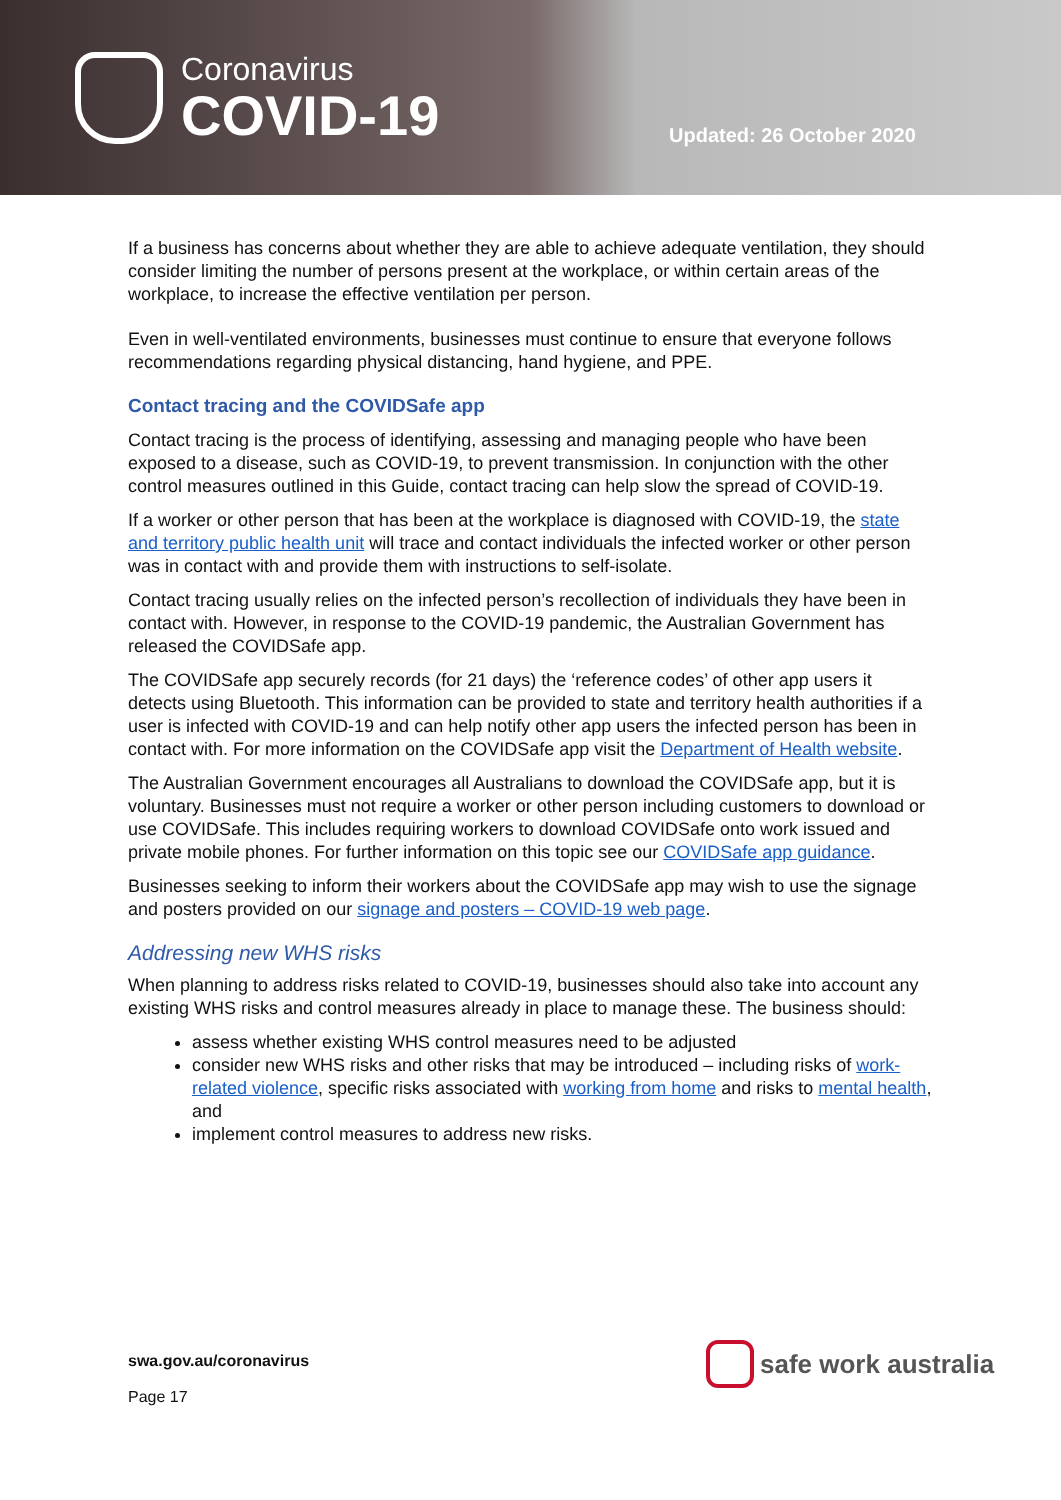Coronavirus
COVID-19
Updated: 26 October 2020
If a business has concerns about whether they are able to achieve adequate ventilation, they should consider limiting the number of persons present at the workplace, or within certain areas of the workplace, to increase the effective ventilation per person.
Even in well-ventilated environments, businesses must continue to ensure that everyone follows recommendations regarding physical distancing, hand hygiene, and PPE.
Contact tracing and the COVIDSafe app
Contact tracing is the process of identifying, assessing and managing people who have been exposed to a disease, such as COVID-19, to prevent transmission. In conjunction with the other control measures outlined in this Guide, contact tracing can help slow the spread of COVID-19.
If a worker or other person that has been at the workplace is diagnosed with COVID-19, the state and territory public health unit will trace and contact individuals the infected worker or other person was in contact with and provide them with instructions to self-isolate.
Contact tracing usually relies on the infected person’s recollection of individuals they have been in contact with. However, in response to the COVID-19 pandemic, the Australian Government has released the COVIDSafe app.
The COVIDSafe app securely records (for 21 days) the ‘reference codes’ of other app users it detects using Bluetooth. This information can be provided to state and territory health authorities if a user is infected with COVID-19 and can help notify other app users the infected person has been in contact with. For more information on the COVIDSafe app visit the Department of Health website.
The Australian Government encourages all Australians to download the COVIDSafe app, but it is voluntary. Businesses must not require a worker or other person including customers to download or use COVIDSafe. This includes requiring workers to download COVIDSafe onto work issued and private mobile phones. For further information on this topic see our COVIDSafe app guidance.
Businesses seeking to inform their workers about the COVIDSafe app may wish to use the signage and posters provided on our signage and posters – COVID-19 web page.
Addressing new WHS risks
When planning to address risks related to COVID-19, businesses should also take into account any existing WHS risks and control measures already in place to manage these. The business should:
assess whether existing WHS control measures need to be adjusted
consider new WHS risks and other risks that may be introduced – including risks of work-related violence, specific risks associated with working from home and risks to mental health, and
implement control measures to address new risks.
swa.gov.au/coronavirus
Page 17
safe work australia